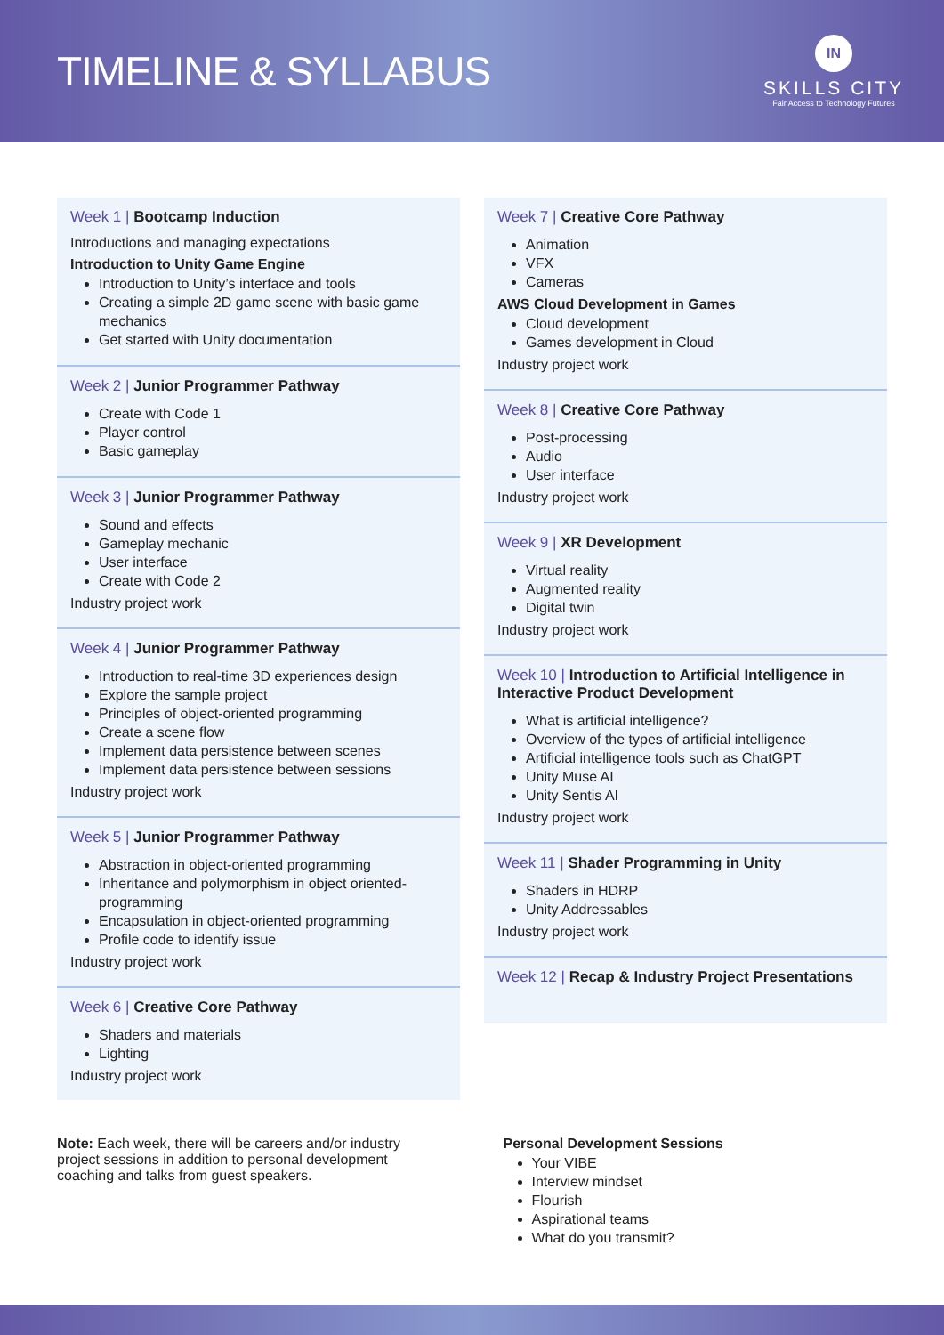TIMELINE & SYLLABUS
IN
SKILLS CITY
Fair Access to Technology Futures
Week 1 | Bootcamp Induction
Introductions and managing expectations
Introduction to Unity Game Engine
Introduction to Unity’s interface and tools
Creating a simple 2D game scene with basic game mechanics
Get started with Unity documentation
Week 2 | Junior Programmer Pathway
Create with Code 1
Player control
Basic gameplay
Week 3 | Junior Programmer Pathway
Sound and effects
Gameplay mechanic
User interface
Create with Code 2
Industry project work
Week 4 | Junior Programmer Pathway
Introduction to real-time 3D experiences design
Explore the sample project
Principles of object-oriented programming
Create a scene flow
Implement data persistence between scenes
Implement data persistence between sessions
Industry project work
Week 5 | Junior Programmer Pathway
Abstraction in object-oriented programming
Inheritance and polymorphism in object oriented-programming
Encapsulation in object-oriented programming
Profile code to identify issue
Industry project work
Week 6 | Creative Core Pathway
Shaders and materials
Lighting
Industry project work
Week 7 | Creative Core Pathway
Animation
VFX
Cameras
AWS Cloud Development in Games
Cloud development
Games development in Cloud
Industry project work
Week 8 | Creative Core Pathway
Post-processing
Audio
User interface
Industry project work
Week 9 | XR Development
Virtual reality
Augmented reality
Digital twin
Industry project work
Week 10 | Introduction to Artificial Intelligence in Interactive Product Development
What is artificial intelligence?
Overview of the types of artificial intelligence
Artificial intelligence tools such as ChatGPT
Unity Muse AI
Unity Sentis AI
Industry project work
Week 11 | Shader Programming in Unity
Shaders in HDRP
Unity Addressables
Industry project work
Week 12 | Recap & Industry Project Presentations
Note: Each week, there will be careers and/or industry project sessions in addition to personal development coaching and talks from guest speakers.
Personal Development Sessions
Your VIBE
Interview mindset
Flourish
Aspirational teams
What do you transmit?